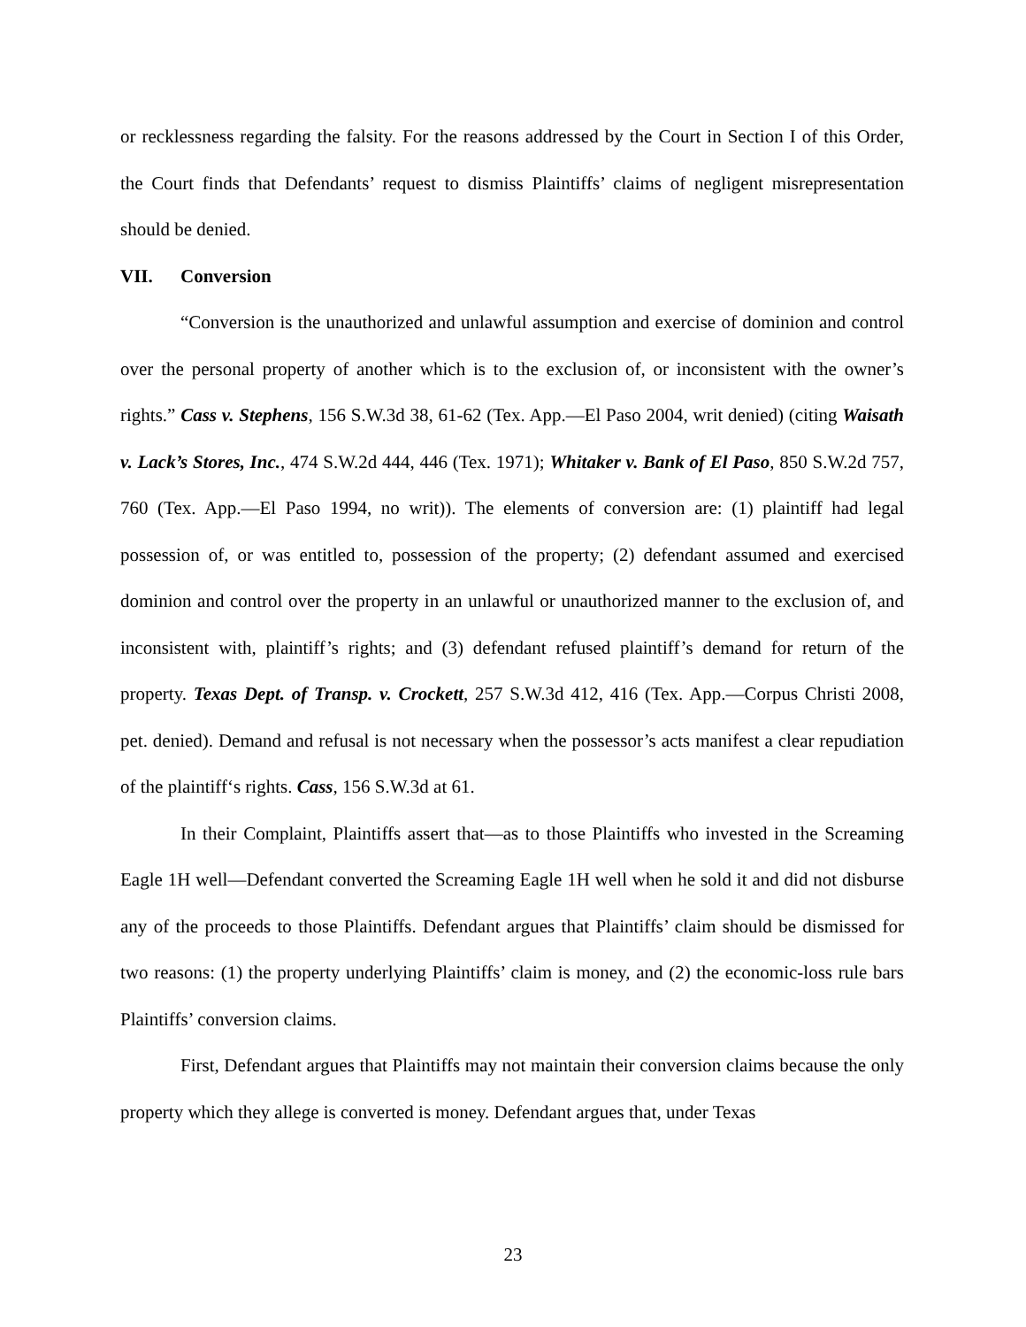or recklessness regarding the falsity. For the reasons addressed by the Court in Section I of this Order, the Court finds that Defendants’ request to dismiss Plaintiffs’ claims of negligent misrepresentation should be denied.
VII. Conversion
“Conversion is the unauthorized and unlawful assumption and exercise of dominion and control over the personal property of another which is to the exclusion of, or inconsistent with the owner’s rights.” Cass v. Stephens, 156 S.W.3d 38, 61-62 (Tex. App.—El Paso 2004, writ denied) (citing Waisath v. Lack’s Stores, Inc., 474 S.W.2d 444, 446 (Tex. 1971); Whitaker v. Bank of El Paso, 850 S.W.2d 757, 760 (Tex. App.—El Paso 1994, no writ)). The elements of conversion are: (1) plaintiff had legal possession of, or was entitled to, possession of the property; (2) defendant assumed and exercised dominion and control over the property in an unlawful or unauthorized manner to the exclusion of, and inconsistent with, plaintiff’s rights; and (3) defendant refused plaintiff’s demand for return of the property. Texas Dept. of Transp. v. Crockett, 257 S.W.3d 412, 416 (Tex. App.—Corpus Christi 2008, pet. denied). Demand and refusal is not necessary when the possessor’s acts manifest a clear repudiation of the plaintiff‘s rights. Cass, 156 S.W.3d at 61.
In their Complaint, Plaintiffs assert that—as to those Plaintiffs who invested in the Screaming Eagle 1H well—Defendant converted the Screaming Eagle 1H well when he sold it and did not disburse any of the proceeds to those Plaintiffs. Defendant argues that Plaintiffs’ claim should be dismissed for two reasons: (1) the property underlying Plaintiffs’ claim is money, and (2) the economic-loss rule bars Plaintiffs’ conversion claims.
First, Defendant argues that Plaintiffs may not maintain their conversion claims because the only property which they allege is converted is money. Defendant argues that, under Texas
23